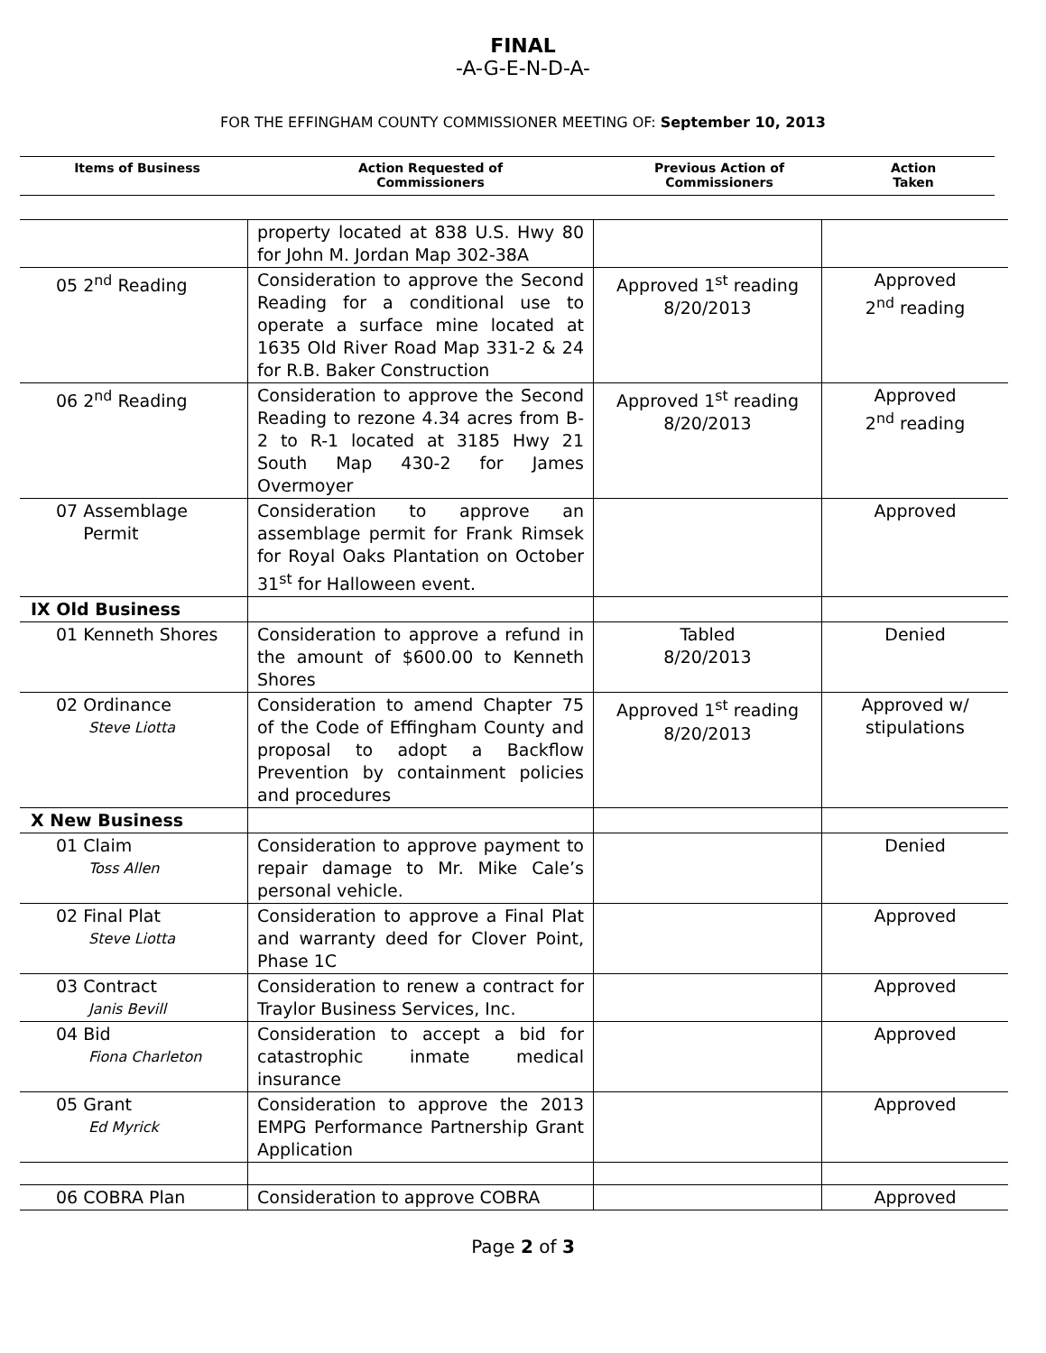FINAL
-A-G-E-N-D-A-
FOR THE EFFINGHAM COUNTY COMMISSIONER MEETING OF: September 10, 2013
| Items of Business | Action Requested of Commissioners | Previous Action of Commissioners | Action Taken |
| --- | --- | --- | --- |
| | property located at 838 U.S. Hwy 80 for John M. Jordan Map 302-38A | | |
| 05 2<sup>nd</sup> Reading | Consideration to approve the Second Reading for a conditional use to operate a surface mine located at 1635 Old River Road Map 331-2 & 24 for R.B. Baker Construction | Approved 1<sup>st</sup> reading 8/20/2013 | Approved 2<sup>nd</sup> reading |
| 06 2<sup>nd</sup> Reading | Consideration to approve the Second Reading to rezone 4.34 acres from B-2 to R-1 located at 3185 Hwy 21 South Map 430-2 for James Overmoyer | Approved 1<sup>st</sup> reading 8/20/2013 | Approved 2<sup>nd</sup> reading |
| 07 Assemblage Permit | Consideration to approve an assemblage permit for Frank Rimsek for Royal Oaks Plantation on October 31<sup>st</sup> for Halloween event. | | Approved |
| IX Old Business | | | |
| 01 Kenneth Shores | Consideration to approve a refund in the amount of $600.00 to Kenneth Shores | Tabled 8/20/2013 | Denied |
| 02 Ordinance Steve Liotta | Consideration to amend Chapter 75 of the Code of Effingham County and proposal to adopt a Backflow Prevention by containment policies and procedures | Approved 1<sup>st</sup> reading 8/20/2013 | Approved w/ stipulations |
| X New Business | | | |
| 01 Claim Toss Allen | Consideration to approve payment to repair damage to Mr. Mike Cale’s personal vehicle. | | Denied |
| 02 Final Plat Steve Liotta | Consideration to approve a Final Plat and warranty deed for Clover Point, Phase 1C | | Approved |
| 03 Contract Janis Bevill | Consideration to renew a contract for Traylor Business Services, Inc. | | Approved |
| 04 Bid Fiona Charleton | Consideration to accept a bid for catastrophic inmate medical insurance | | Approved |
| 05 Grant Ed Myrick | Consideration to approve the 2013 EMPG Performance Partnership Grant Application | | Approved |
| 06 COBRA Plan | Consideration to approve COBRA | | Approved |
Page 2 of 3